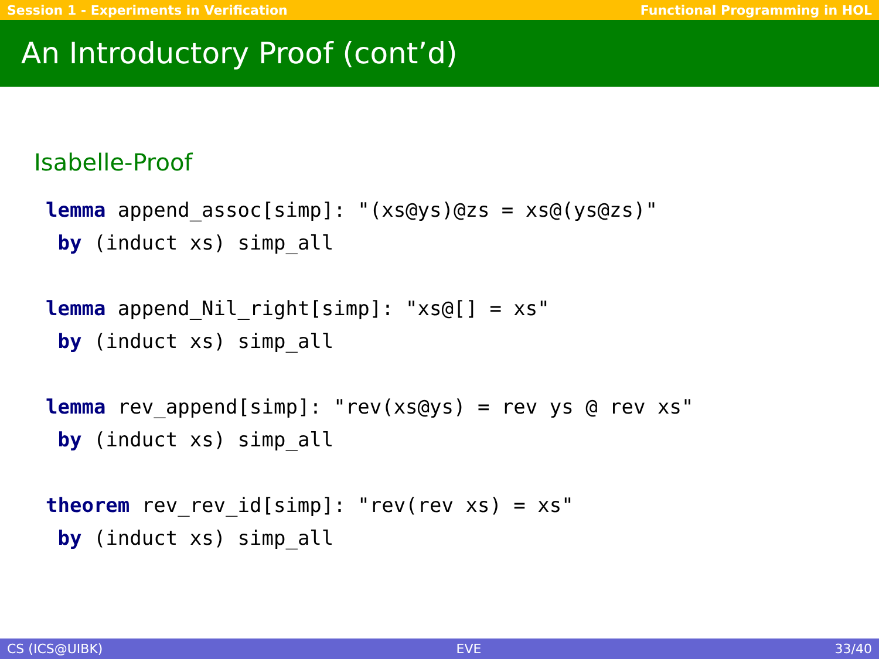Session 1 - Experiments in Verification Functional Programming in HOL
An Introductory Proof (cont’d)
Isabelle-Proof
lemma append_assoc[simp]: "(xs@ys)@zs = xs@(ys@zs)"
 by (induct xs) simp_all

lemma append_Nil_right[simp]: "xs@[] = xs"
 by (induct xs) simp_all

lemma rev_append[simp]: "rev(xs@ys) = rev ys @ rev xs"
 by (induct xs) simp_all

theorem rev_rev_id[simp]: "rev(rev xs) = xs"
 by (induct xs) simp_all
CS (ICS@UIBK) EVE 33/40